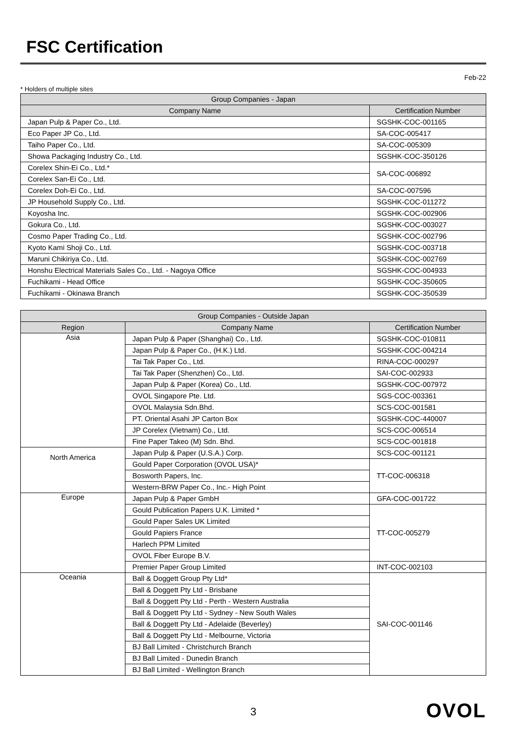FSC Certification
Feb-22
* Holders of multiple sites
| Group Companies - Japan | |
| --- | --- |
| Company Name | Certification Number |
| Japan Pulp & Paper Co., Ltd. | SGSHK-COC-001165 |
| Eco Paper JP Co., Ltd. | SA-COC-005417 |
| Taiho Paper Co., Ltd. | SA-COC-005309 |
| Showa Packaging Industry Co., Ltd. | SGSHK-COC-350126 |
| Corelex Shin-Ei Co., Ltd.* | SA-COC-006892 |
| Corelex San-Ei Co., Ltd. | |
| Corelex Doh-Ei Co., Ltd. | SA-COC-007596 |
| JP Household Supply Co., Ltd. | SGSHK-COC-011272 |
| Koyosha Inc. | SGSHK-COC-002906 |
| Gokura Co., Ltd. | SGSHK-COC-003027 |
| Cosmo Paper Trading Co., Ltd. | SGSHK-COC-002796 |
| Kyoto Kami Shoji Co., Ltd. | SGSHK-COC-003718 |
| Maruni Chikiriya Co., Ltd. | SGSHK-COC-002769 |
| Honshu Electrical Materials Sales Co., Ltd. - Nagoya Office | SGSHK-COC-004933 |
| Fuchikami - Head Office | SGSHK-COC-350605 |
| Fuchikami - Okinawa Branch | SGSHK-COC-350539 |
| Group Companies - Outside Japan | | |
| --- | --- | --- |
| Region | Company Name | Certification Number |
| Asia | Japan Pulp & Paper (Shanghai) Co., Ltd. | SGSHK-COC-010811 |
| | Japan Pulp & Paper Co., (H.K.) Ltd. | SGSHK-COC-004214 |
| | Tai Tak Paper Co., Ltd. | RINA-COC-000297 |
| | Tai Tak Paper (Shenzhen) Co., Ltd. | SAI-COC-002933 |
| | Japan Pulp & Paper (Korea) Co., Ltd. | SGSHK-COC-007972 |
| | OVOL Singapore Pte. Ltd. | SGS-COC-003361 |
| | OVOL Malaysia Sdn.Bhd. | SCS-COC-001581 |
| | PT. Oriental Asahi JP Carton Box | SGSHK-COC-440007 |
| | JP Corelex (Vietnam) Co., Ltd. | SCS-COC-006514 |
| | Fine Paper Takeo (M) Sdn. Bhd. | SCS-COC-001818 |
| North America | Japan Pulp & Paper (U.S.A.) Corp. | SCS-COC-001121 |
| | Gould Paper Corporation (OVOL USA)* | TT-COC-006318 |
| | Bosworth Papers, Inc. | |
| | Western-BRW Paper Co., Inc.- High Point | |
| Europe | Japan Pulp & Paper GmbH | GFA-COC-001722 |
| | Gould Publication Papers U.K. Limited * | TT-COC-005279 |
| | Gould Paper Sales UK Limited | |
| | Gould Papiers France | |
| | Harlech PPM Limited | |
| | OVOL Fiber Europe B.V. | |
| | Premier Paper Group Limited | INT-COC-002103 |
| Oceania | Ball & Doggett Group Pty Ltd* | SAI-COC-001146 |
| | Ball & Doggett Pty Ltd - Brisbane | |
| | Ball & Doggett Pty Ltd - Perth - Western Australia | |
| | Ball & Doggett Pty Ltd - Sydney - New South Wales | |
| | Ball & Doggett Pty Ltd - Adelaide (Beverley) | |
| | Ball & Doggett Pty Ltd - Melbourne, Victoria | |
| | BJ Ball Limited - Christchurch Branch | |
| | BJ Ball Limited - Dunedin Branch | |
| | BJ Ball Limited - Wellington Branch | |
3
OVOL